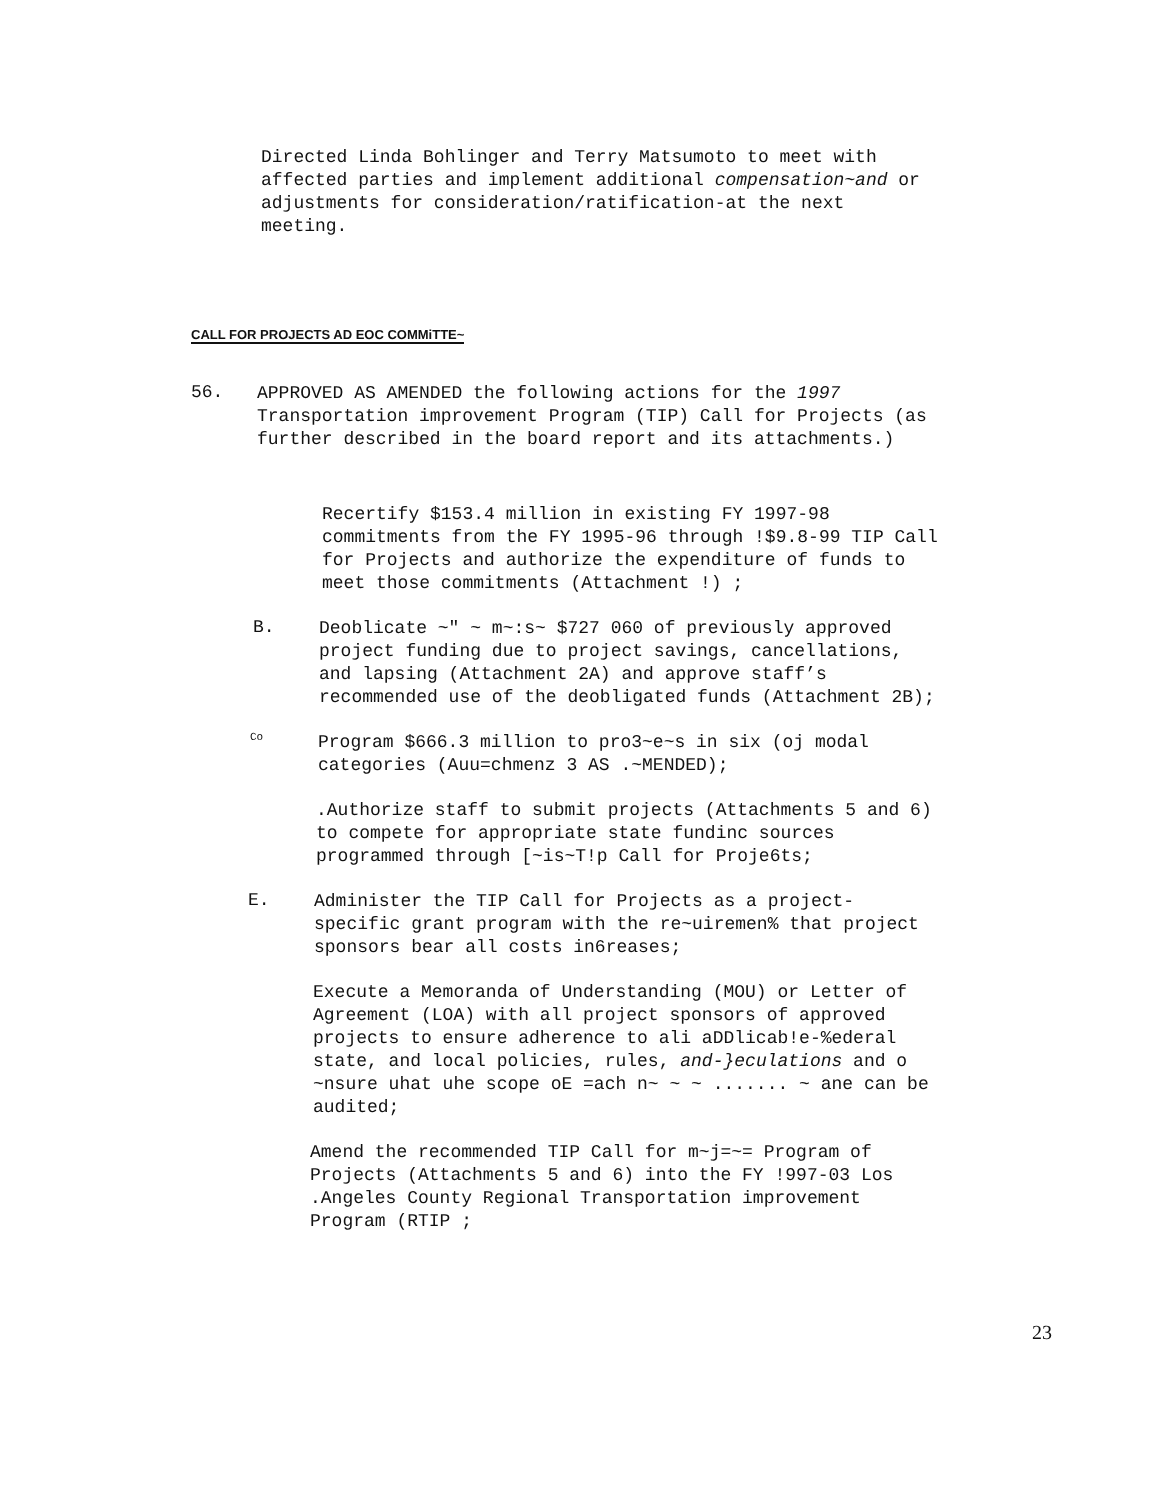Directed Linda Bohlinger and Terry Matsumoto to meet with affected parties and implement additional compensation~and or adjustments for consideration/ratification-at the next meeting.
CALL FOR PROJECTS AD EOC COMMiTTE~
56.
APPROVED AS AMENDED the following actions for the 1997 Transportation improvement Program (TIP) Call for Projects (as further described in the board report and its attachments.)
Recertify $153.4 million in existing FY 1997-98 commitments from the FY 1995-96 through !$9.8-99 TIP Call for Projects and authorize the expenditure of funds to meet those commitments (Attachment !) ;
B.
Deoblicate ~" ~ m~:s~ $727 060 of previously approved project funding due to project savings, cancellations, and lapsing (Attachment 2A) and approve staff’s recommended use of the deobligated funds (Attachment 2B);
Co
Program $666.3 million to pro3~e~s in six (oj modal categories (Auu=chmenz 3 AS .~MENDED);
.Authorize staff to submit projects (Attachments 5 and 6) to compete for appropriate state fundinc sources programmed through [~is~T!p Call for Proje6ts;
E.
Administer the TIP Call for Projects as a project-specific grant program with the re~uiremen% that project sponsors bear all costs in6reases;
Execute a Memoranda of Understanding (MOU) or Letter of Agreement (LOA) with all project sponsors of approved projects to ensure adherence to ali aDDlicab!e-%ederal state, and local policies, rules, and-}eculations and o ~nsure uhat uhe scope oE =ach n~ ~ ~ ....... ~ ane can be audited;
Amend the recommended TIP Call for m~j=~= Program of Projects (Attachments 5 and 6) into the FY !997-03 Los .Angeles County Regional Transportation improvement Program (RTIP ;
23